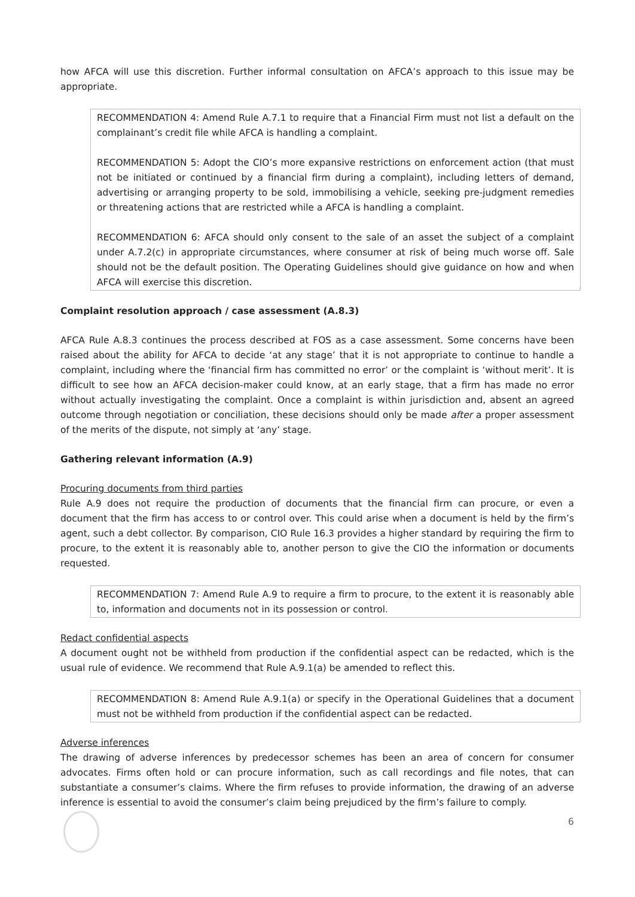how AFCA will use this discretion. Further informal consultation on AFCA’s approach to this issue may be appropriate.
RECOMMENDATION 4: Amend Rule A.7.1 to require that a Financial Firm must not list a default on the complainant’s credit file while AFCA is handling a complaint.
RECOMMENDATION 5: Adopt the CIO’s more expansive restrictions on enforcement action (that must not be initiated or continued by a financial firm during a complaint), including letters of demand, advertising or arranging property to be sold, immobilising a vehicle, seeking pre-judgment remedies or threatening actions that are restricted while a AFCA is handling a complaint.
RECOMMENDATION 6: AFCA should only consent to the sale of an asset the subject of a complaint under A.7.2(c) in appropriate circumstances, where consumer at risk of being much worse off. Sale should not be the default position. The Operating Guidelines should give guidance on how and when AFCA will exercise this discretion.
Complaint resolution approach / case assessment (A.8.3)
AFCA Rule A.8.3 continues the process described at FOS as a case assessment. Some concerns have been raised about the ability for AFCA to decide ‘at any stage’ that it is not appropriate to continue to handle a complaint, including where the ‘financial firm has committed no error’ or the complaint is ‘without merit’. It is difficult to see how an AFCA decision-maker could know, at an early stage, that a firm has made no error without actually investigating the complaint. Once a complaint is within jurisdiction and, absent an agreed outcome through negotiation or conciliation, these decisions should only be made after a proper assessment of the merits of the dispute, not simply at ‘any’ stage.
Gathering relevant information (A.9)
Procuring documents from third parties
Rule A.9 does not require the production of documents that the financial firm can procure, or even a document that the firm has access to or control over. This could arise when a document is held by the firm’s agent, such a debt collector. By comparison, CIO Rule 16.3 provides a higher standard by requiring the firm to procure, to the extent it is reasonably able to, another person to give the CIO the information or documents requested.
RECOMMENDATION 7: Amend Rule A.9 to require a firm to procure, to the extent it is reasonably able to, information and documents not in its possession or control.
Redact confidential aspects
A document ought not be withheld from production if the confidential aspect can be redacted, which is the usual rule of evidence. We recommend that Rule A.9.1(a) be amended to reflect this.
RECOMMENDATION 8: Amend Rule A.9.1(a) or specify in the Operational Guidelines that a document must not be withheld from production if the confidential aspect can be redacted.
Adverse inferences
The drawing of adverse inferences by predecessor schemes has been an area of concern for consumer advocates. Firms often hold or can procure information, such as call recordings and file notes, that can substantiate a consumer’s claims. Where the firm refuses to provide information, the drawing of an adverse inference is essential to avoid the consumer’s claim being prejudiced by the firm’s failure to comply.
6